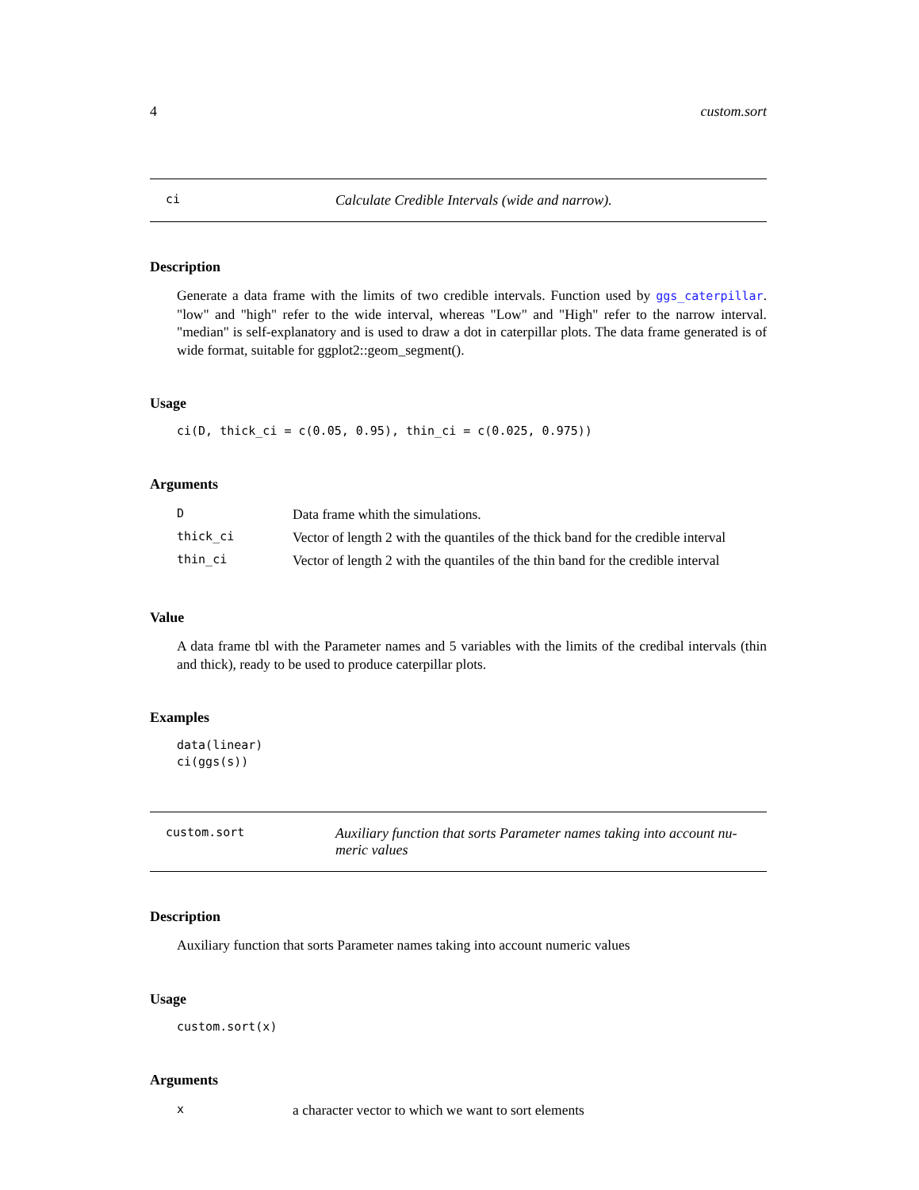4 custom.sort
ci Calculate Credible Intervals (wide and narrow).
Description
Generate a data frame with the limits of two credible intervals. Function used by ggs_caterpillar. "low" and "high" refer to the wide interval, whereas "Low" and "High" refer to the narrow interval. "median" is self-explanatory and is used to draw a dot in caterpillar plots. The data frame generated is of wide format, suitable for ggplot2::geom_segment().
Usage
ci(D, thick_ci = c(0.05, 0.95), thin_ci = c(0.025, 0.975))
Arguments
| D | Data frame whith the simulations. |
| thick_ci | Vector of length 2 with the quantiles of the thick band for the credible interval |
| thin_ci | Vector of length 2 with the quantiles of the thin band for the credible interval |
Value
A data frame tbl with the Parameter names and 5 variables with the limits of the credibal intervals (thin and thick), ready to be used to produce caterpillar plots.
Examples
data(linear)
ci(ggs(s))
custom.sort Auxiliary function that sorts Parameter names taking into account nu-
meric values
Description
Auxiliary function that sorts Parameter names taking into account numeric values
Usage
custom.sort(x)
Arguments
| x | a character vector to which we want to sort elements |